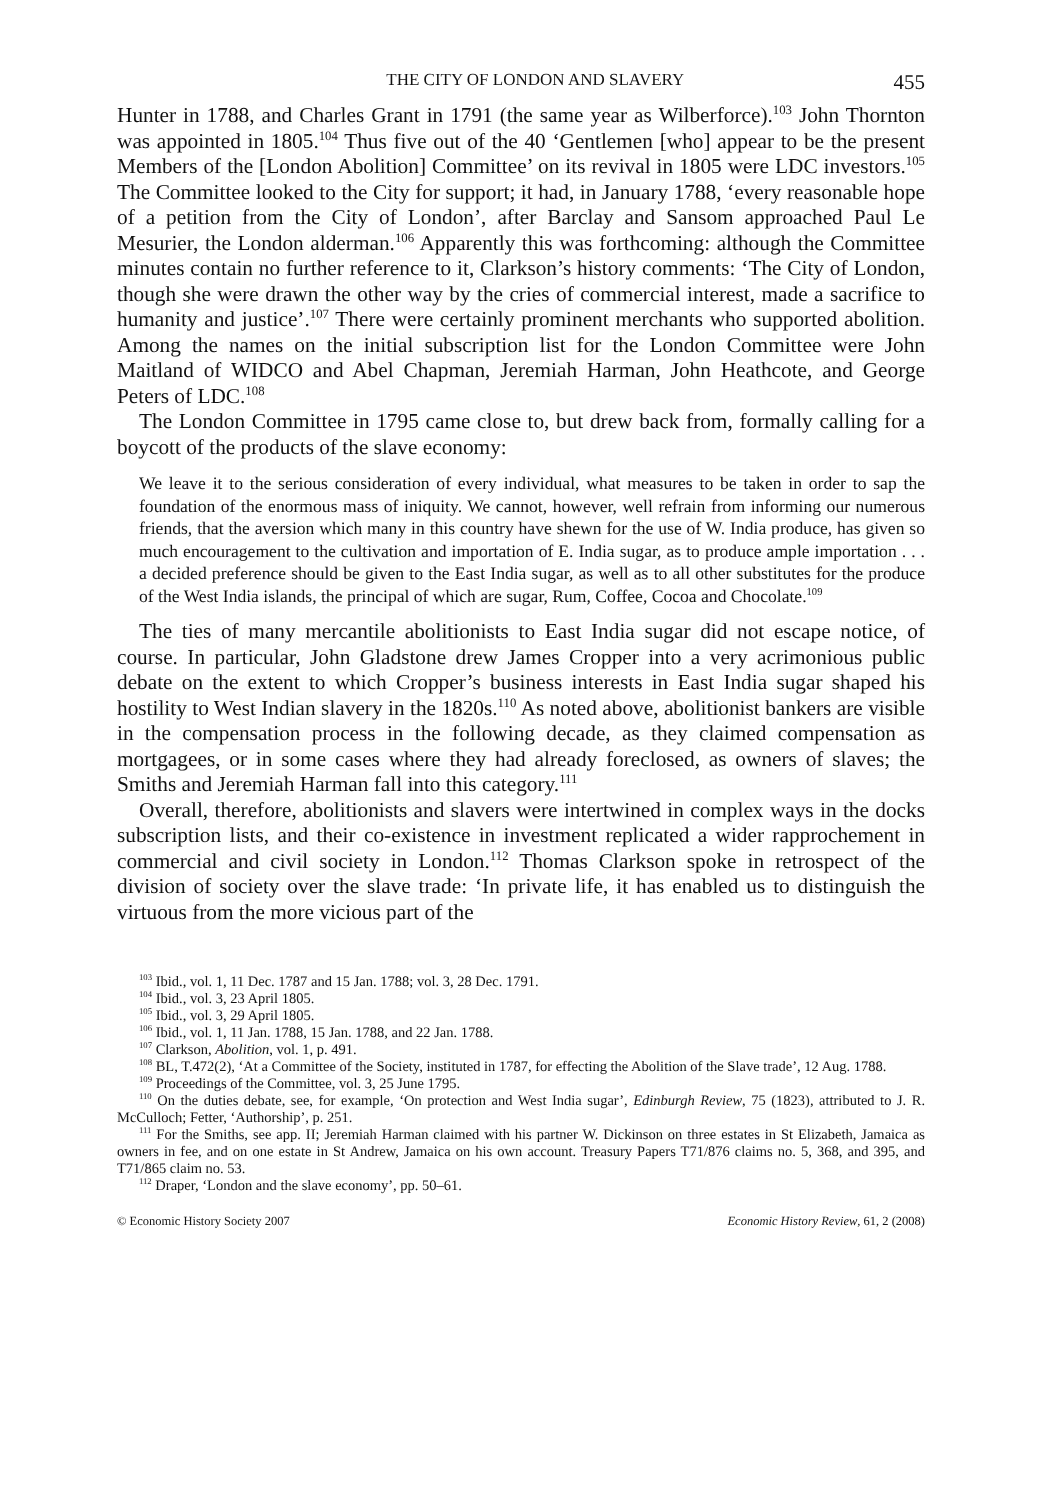THE CITY OF LONDON AND SLAVERY 455
Hunter in 1788, and Charles Grant in 1791 (the same year as Wilberforce).<sup>103</sup> John Thornton was appointed in 1805.<sup>104</sup> Thus five out of the 40 ‘Gentlemen [who] appear to be the present Members of the [London Abolition] Committee’ on its revival in 1805 were LDC investors.<sup>105</sup> The Committee looked to the City for support; it had, in January 1788, ‘every reasonable hope of a petition from the City of London’, after Barclay and Sansom approached Paul Le Mesurier, the London alderman.<sup>106</sup> Apparently this was forthcoming: although the Committee minutes contain no further reference to it, Clarkson’s history comments: ‘The City of London, though she were drawn the other way by the cries of commercial interest, made a sacrifice to humanity and justice’.<sup>107</sup> There were certainly prominent merchants who supported abolition. Among the names on the initial subscription list for the London Committee were John Maitland of WIDCO and Abel Chapman, Jeremiah Harman, John Heathcote, and George Peters of LDC.<sup>108</sup>
The London Committee in 1795 came close to, but drew back from, formally calling for a boycott of the products of the slave economy:
We leave it to the serious consideration of every individual, what measures to be taken in order to sap the foundation of the enormous mass of iniquity. We cannot, however, well refrain from informing our numerous friends, that the aversion which many in this country have shewn for the use of W. India produce, has given so much encouragement to the cultivation and importation of E. India sugar, as to produce ample importation . . . a decided preference should be given to the East India sugar, as well as to all other substitutes for the produce of the West India islands, the principal of which are sugar, Rum, Coffee, Cocoa and Chocolate.<sup>109</sup>
The ties of many mercantile abolitionists to East India sugar did not escape notice, of course. In particular, John Gladstone drew James Cropper into a very acrimonious public debate on the extent to which Cropper’s business interests in East India sugar shaped his hostility to West Indian slavery in the 1820s.<sup>110</sup> As noted above, abolitionist bankers are visible in the compensation process in the following decade, as they claimed compensation as mortgagees, or in some cases where they had already foreclosed, as owners of slaves; the Smiths and Jeremiah Harman fall into this category.<sup>111</sup>
Overall, therefore, abolitionists and slavers were intertwined in complex ways in the docks subscription lists, and their co-existence in investment replicated a wider rapprochement in commercial and civil society in London.<sup>112</sup> Thomas Clarkson spoke in retrospect of the division of society over the slave trade: ‘In private life, it has enabled us to distinguish the virtuous from the more vicious part of the
<sup>103</sup> Ibid., vol. 1, 11 Dec. 1787 and 15 Jan. 1788; vol. 3, 28 Dec. 1791.
<sup>104</sup> Ibid., vol. 3, 23 April 1805.
<sup>105</sup> Ibid., vol. 3, 29 April 1805.
<sup>106</sup> Ibid., vol. 1, 11 Jan. 1788, 15 Jan. 1788, and 22 Jan. 1788.
<sup>107</sup> Clarkson, Abolition, vol. 1, p. 491.
<sup>108</sup> BL, T.472(2), ‘At a Committee of the Society, instituted in 1787, for effecting the Abolition of the Slave trade’, 12 Aug. 1788.
<sup>109</sup> Proceedings of the Committee, vol. 3, 25 June 1795.
<sup>110</sup> On the duties debate, see, for example, ‘On protection and West India sugar’, Edinburgh Review, 75 (1823), attributed to J. R. McCulloch; Fetter, ‘Authorship’, p. 251.
<sup>111</sup> For the Smiths, see app. II; Jeremiah Harman claimed with his partner W. Dickinson on three estates in St Elizabeth, Jamaica as owners in fee, and on one estate in St Andrew, Jamaica on his own account. Treasury Papers T71/876 claims no. 5, 368, and 395, and T71/865 claim no. 53.
<sup>112</sup> Draper, ‘London and the slave economy’, pp. 50–61.
© Economic History Society 2007 Economic History Review, 61, 2 (2008)